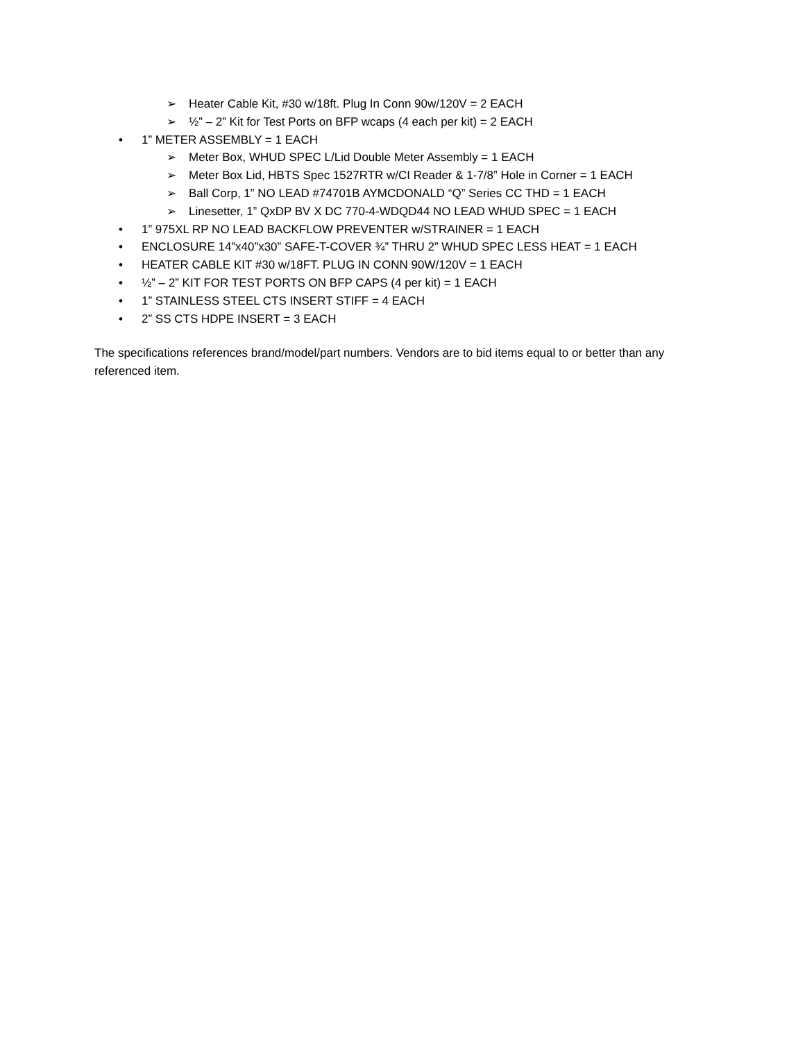➢ Heater Cable Kit, #30 w/18ft. Plug In Conn 90w/120V = 2 EACH
➢ ½” – 2” Kit for Test Ports on BFP wcaps (4 each per kit) = 2 EACH
• 1” METER ASSEMBLY = 1 EACH
➢ Meter Box, WHUD SPEC L/Lid Double Meter Assembly = 1 EACH
➢ Meter Box Lid, HBTS Spec 1527RTR w/CI Reader & 1-7/8” Hole in Corner = 1 EACH
➢ Ball Corp, 1” NO LEAD #74701B AYMCDONALD “Q” Series CC THD = 1 EACH
➢ Linesetter, 1” QxDP BV X DC 770-4-WDQD44 NO LEAD WHUD SPEC = 1 EACH
• 1” 975XL RP NO LEAD BACKFLOW PREVENTER w/STRAINER = 1 EACH
• ENCLOSURE 14”x40”x30” SAFE-T-COVER ¾” THRU 2” WHUD SPEC LESS HEAT = 1 EACH
• HEATER CABLE KIT #30 w/18FT. PLUG IN CONN 90W/120V = 1 EACH
• ½” – 2” KIT FOR TEST PORTS ON BFP CAPS (4 per kit) = 1 EACH
• 1” STAINLESS STEEL CTS INSERT STIFF = 4 EACH
• 2” SS CTS HDPE INSERT = 3 EACH
The specifications references brand/model/part numbers. Vendors are to bid items equal to or better than any referenced item.